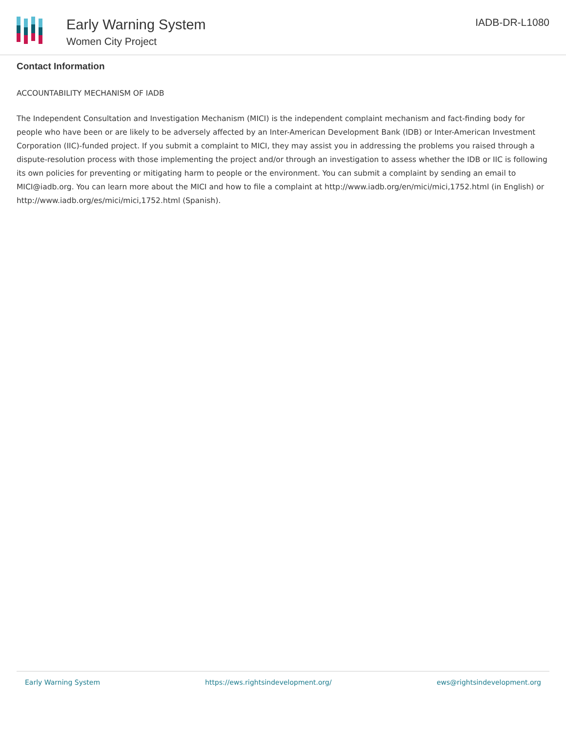Early Warning System
Women City Project
IADB-DR-L1080
Contact Information
ACCOUNTABILITY MECHANISM OF IADB
The Independent Consultation and Investigation Mechanism (MICI) is the independent complaint mechanism and fact-finding body for people who have been or are likely to be adversely affected by an Inter-American Development Bank (IDB) or Inter-American Investment Corporation (IIC)-funded project. If you submit a complaint to MICI, they may assist you in addressing the problems you raised through a dispute-resolution process with those implementing the project and/or through an investigation to assess whether the IDB or IIC is following its own policies for preventing or mitigating harm to people or the environment. You can submit a complaint by sending an email to MICI@iadb.org. You can learn more about the MICI and how to file a complaint at http://www.iadb.org/en/mici/mici,1752.html (in English) or http://www.iadb.org/es/mici/mici,1752.html (Spanish).
Early Warning System https://ews.rightsindevelopment.org/ ews@rightsindevelopment.org